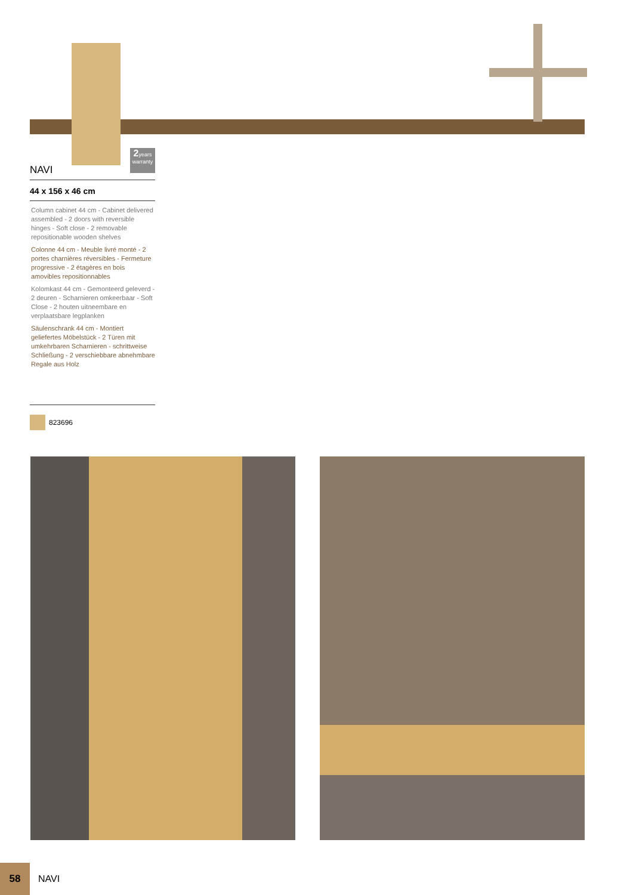2years warranty
NAVI
44 x 156 x 46 cm
Column cabinet 44 cm - Cabinet delivered assembled - 2 doors with reversible hinges - Soft close - 2 removable repositionable wooden shelves
Colonne 44 cm - Meuble livré monté - 2 portes charnières réversibles - Fermeture progressive - 2 étagères en bois amovibles repositionnables
Kolomkast 44 cm - Gemonteerd geleverd - 2 deuren - Scharnieren omkeerbaar - Soft Close - 2 houten uitneembare en verplaatsbare legplanken
Säulenschrank 44 cm - Montiert geliefertes Möbelstück - 2 Türen mit umkehrbaren Scharnieren - schrittweise Schließung - 2 verschiebbare abnehmbare Regale aus Holz
823696
58
NAVI